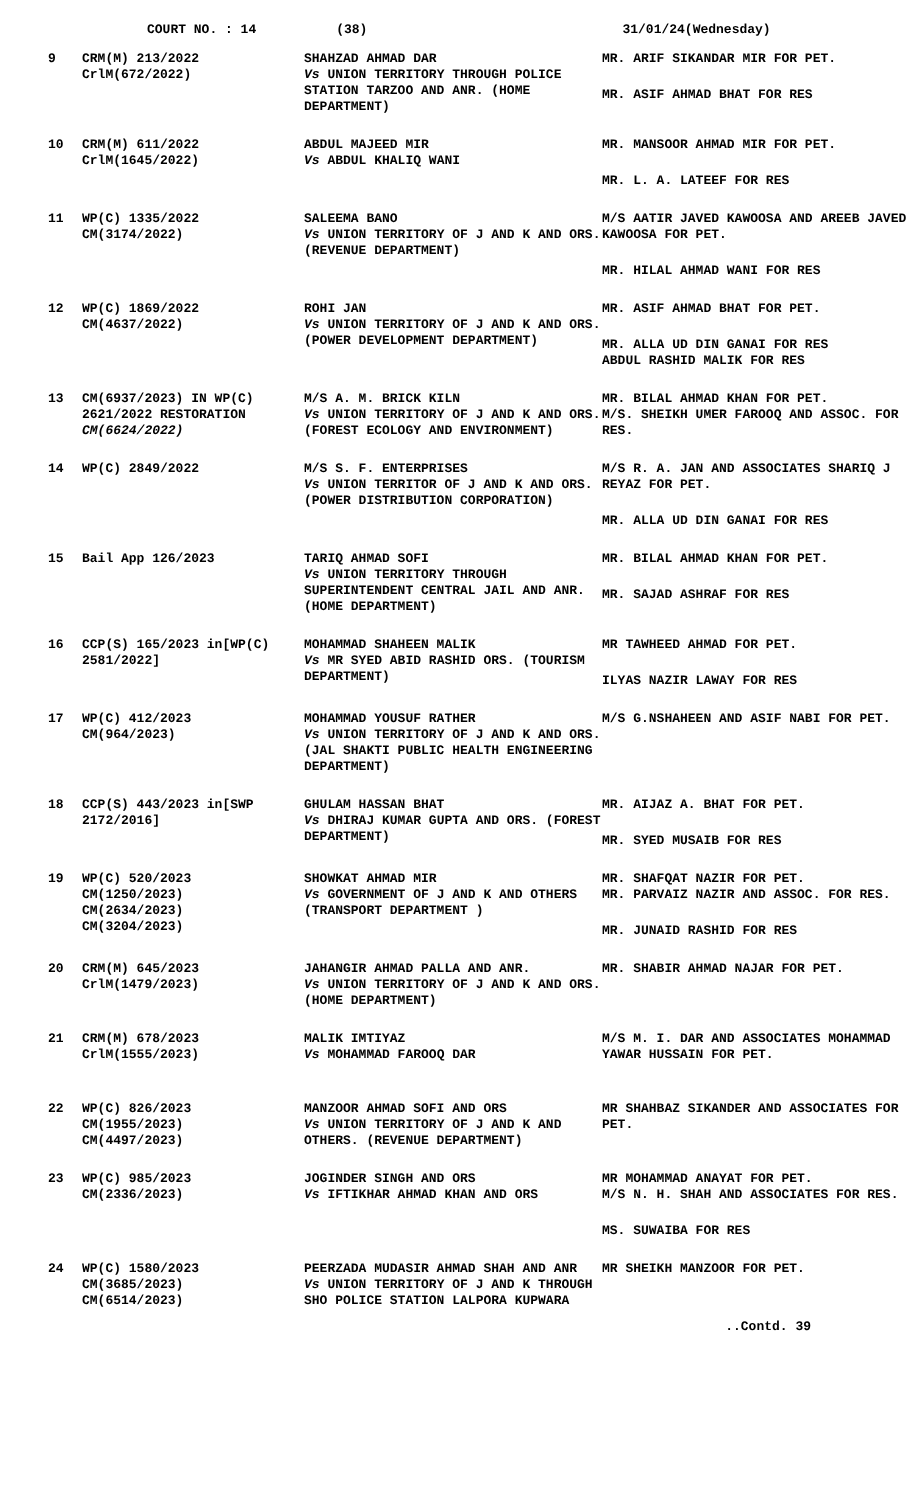COURT NO. : 14 (38) 31/01/24(Wednesday)
| 9 | CRM(M) 213/2022 CrlM(672/2022) | SHAHZAD AHMAD DAR Vs UNION TERRITORY THROUGH POLICE STATION TARZOO AND ANR. (HOME DEPARTMENT) | MR. ARIF SIKANDAR MIR FOR PET. MR. ASIF AHMAD BHAT FOR RES |
| 10 | CRM(M) 611/2022 CrlM(1645/2022) | ABDUL MAJEED MIR Vs ABDUL KHALIQ WANI | MR. MANSOOR AHMAD MIR FOR PET. MR. L. A. LATEEF FOR RES |
| 11 | WP(C) 1335/2022 CM(3174/2022) | SALEEMA BANO Vs UNION TERRITORY OF J AND K AND ORS. (REVENUE DEPARTMENT) | M/S AATIR JAVED KAWOOSA AND AREEB JAVED KAWOOSA FOR PET. MR. HILAL AHMAD WANI FOR RES |
| 12 | WP(C) 1869/2022 CM(4637/2022) | ROHI JAN Vs UNION TERRITORY OF J AND K AND ORS. (POWER DEVELOPMENT DEPARTMENT) | MR. ASIF AHMAD BHAT FOR PET. MR. ALLA UD DIN GANAI FOR RES ABDUL RASHID MALIK FOR RES |
| 13 | CM(6937/2023) IN WP(C) 2621/2022 RESTORATION CM(6624/2022) | M/S A. M. BRICK KILN Vs UNION TERRITORY OF J AND K AND ORS. (FOREST ECOLOGY AND ENVIRONMENT) | MR. BILAL AHMAD KHAN FOR PET. M/S. SHEIKH UMER FAROOQ AND ASSOC. FOR RES. |
| 14 | WP(C) 2849/2022 | M/S S. F. ENTERPRISES Vs UNION TERRITOR OF J AND K AND ORS. (POWER DISTRIBUTION CORPORATION) | M/S R. A. JAN AND ASSOCIATES SHARIQ J REYAZ FOR PET. MR. ALLA UD DIN GANAI FOR RES |
| 15 | Bail App 126/2023 | TARIQ AHMAD SOFI Vs UNION TERRITORY THROUGH SUPERINTENDENT CENTRAL JAIL AND ANR. (HOME DEPARTMENT) | MR. BILAL AHMAD KHAN FOR PET. MR. SAJAD ASHRAF FOR RES |
| 16 | CCP(S) 165/2023 in[WP(C) 2581/2022] | MOHAMMAD SHAHEEN MALIK Vs MR SYED ABID RASHID ORS. (TOURISM DEPARTMENT) | MR TAWHEED AHMAD FOR PET. ILYAS NAZIR LAWAY FOR RES |
| 17 | WP(C) 412/2023 CM(964/2023) | MOHAMMAD YOUSUF RATHER Vs UNION TERRITORY OF J AND K AND ORS. (JAL SHAKTI PUBLIC HEALTH ENGINEERING DEPARTMENT) | M/S G.NSHAHEEN AND ASIF NABI FOR PET. |
| 18 | CCP(S) 443/2023 in[SWP 2172/2016] | GHULAM HASSAN BHAT Vs DHIRAJ KUMAR GUPTA AND ORS. (FOREST DEPARTMENT) | MR. AIJAZ A. BHAT FOR PET. MR. SYED MUSAIB FOR RES |
| 19 | WP(C) 520/2023 CM(1250/2023) CM(2634/2023) CM(3204/2023) | SHOWKAT AHMAD MIR Vs GOVERNMENT OF J AND K AND OTHERS (TRANSPORT DEPARTMENT ) | MR. SHAFQAT NAZIR FOR PET. MR. PARVAIZ NAZIR AND ASSOC. FOR RES. MR. JUNAID RASHID FOR RES |
| 20 | CRM(M) 645/2023 CrlM(1479/2023) | JAHANGIR AHMAD PALLA AND ANR. Vs UNION TERRITORY OF J AND K AND ORS. (HOME DEPARTMENT) | MR. SHABIR AHMAD NAJAR FOR PET. |
| 21 | CRM(M) 678/2023 CrlM(1555/2023) | MALIK IMTIYAZ Vs MOHAMMAD FAROOQ DAR | M/S M. I. DAR AND ASSOCIATES MOHAMMAD YAWAR HUSSAIN FOR PET. |
| 22 | WP(C) 826/2023 CM(1955/2023) CM(4497/2023) | MANZOOR AHMAD SOFI AND ORS Vs UNION TERRITORY OF J AND K AND OTHERS. (REVENUE DEPARTMENT) | MR SHAHBAZ SIKANDER AND ASSOCIATES FOR PET. |
| 23 | WP(C) 985/2023 CM(2336/2023) | JOGINDER SINGH AND ORS Vs IFTIKHAR AHMAD KHAN AND ORS | MR MOHAMMAD ANAYAT FOR PET. M/S N. H. SHAH AND ASSOCIATES FOR RES. MS. SUWAIBA FOR RES |
| 24 | WP(C) 1580/2023 CM(3685/2023) CM(6514/2023) | PEERZADA MUDASIR AHMAD SHAH AND ANR Vs UNION TERRITORY OF J AND K THROUGH SHO POLICE STATION LALPORA KUPWARA | MR SHEIKH MANZOOR FOR PET. |
..Contd. 39